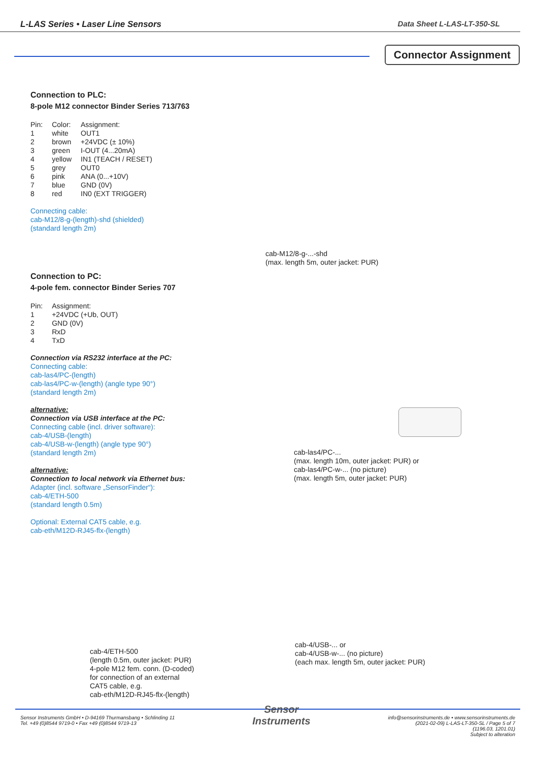L-LAS Series • Laser Line Sensors Data Sheet L-LAS-LT-350-SL
Connector Assignment
Connection to PLC:
8-pole M12 connector Binder Series 713/763
| Pin: | Color: | Assignment: |
| 1 | white | OUT1 |
| 2 | brown | +24VDC (± 10%) |
| 3 | green | I-OUT (4...20mA) |
| 4 | yellow | IN1 (TEACH / RESET) |
| 5 | grey | OUT0 |
| 6 | pink | ANA (0...+10V) |
| 7 | blue | GND (0V) |
| 8 | red | IN0 (EXT TRIGGER) |
Connecting cable:
cab-M12/8-g-(length)-shd (shielded)
(standard length 2m)
cab-M12/8-g-...-shd
(max. length 5m, outer jacket: PUR)
Connection to PC:
4-pole fem. connector Binder Series 707
| Pin: | Assignment: |
| 1 | +24VDC (+Ub, OUT) |
| 2 | GND (0V) |
| 3 | RxD |
| 4 | TxD |
Connection via RS232 interface at the PC:
Connecting cable:
cab-las4/PC-(length)
cab-las4/PC-w-(length) (angle type 90°)
(standard length 2m)
alternative:
Connection via USB interface at the PC:
Connecting cable (incl. driver software):
cab-4/USB-(length)
cab-4/USB-w-(length) (angle type 90°)
(standard length 2m)
alternative:
Connection to local network via Ethernet bus:
Adapter (incl. software „SensorFinder“):
cab-4/ETH-500
(standard length 0.5m)
Optional: External CAT5 cable, e.g.
cab-eth/M12D-RJ45-flx-(length)
cab-las4/PC-...
(max. length 10m, outer jacket: PUR) or
cab-las4/PC-w-... (no picture)
(max. length 5m, outer jacket: PUR)
cab-4/ETH-500
(length 0.5m, outer jacket: PUR)
4-pole M12 fem. conn. (D-coded)
for connection of an external
CAT5 cable, e.g.
cab-eth/M12D-RJ45-flx-(length)
cab-4/USB-... or
cab-4/USB-w-... (no picture)
(each max. length 5m, outer jacket: PUR)
Sensor Instruments GmbH • D-94169 Thurmansbang • Schlinding 11
Tel. +49 (0)8544 9719-0 • Fax +49 (0)8544 9719-13
Sensor
Instruments
info@sensorinstruments.de • www.sensorinstruments.de
(2021-02-09) L-LAS-LT-350-SL / Page 5 of 7
(1196.03, 1201.01)
Subject to alteration